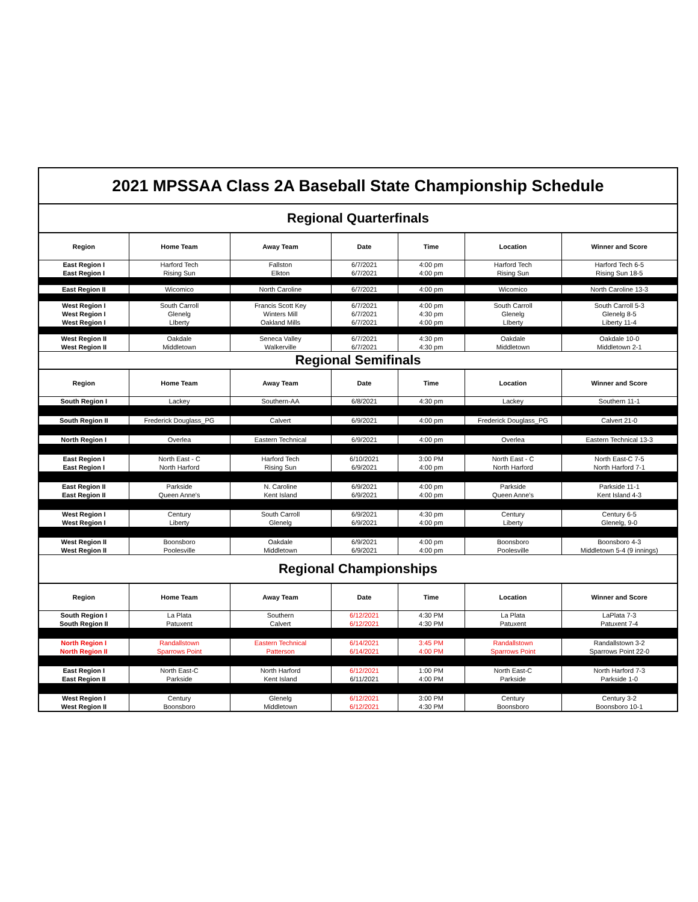| 2021 MPSSAA Class 2A Baseball State Championship Schedule | | | | | | |
| Regional Quarterfinals | | | | | | |
| Region | Home Team | Away Team | Date | Time | Location | Winner and Score |
| East Region I | Harford Tech | Fallston | 6/7/2021 | 4:00 pm | Harford Tech | Harford Tech 6-5 |
| East Region I | Rising Sun | Elkton | 6/7/2021 | 4:00 pm | Rising Sun | Rising Sun 18-5 |
| East Region II | Wicomico | North Caroline | 6/7/2021 | 4:00 pm | Wicomico | North Caroline 13-3 |
| West Region I | South Carroll | Francis Scott Key | 6/7/2021 | 4:00 pm | South Carroll | South Carroll 5-3 |
| West Region I | Glenelg | Winters Mill | 6/7/2021 | 4:30 pm | Glenelg | Glenelg 8-5 |
| West Region I | LIberty | Oakland Mills | 6/7/2021 | 4:00 pm | LIberty | Liberty 11-4 |
| West Region II | Oakdale | Seneca Valley | 6/7/2021 | 4:30 pm | Oakdale | Oakdale 10-0 |
| West Region II | Middletown | Walkerville | 6/7/2021 | 4:30 pm | Middletown | Middletown 2-1 |
| Regional Semifinals | | | | | | |
| Region | Home Team | Away Team | Date | Time | Location | Winner and Score |
| South Region I | Lackey | Southern-AA | 6/8/2021 | 4:30 pm | Lackey | Southern 11-1 |
| South Region II | Frederick Douglass_PG | Calvert | 6/9/2021 | 4:00 pm | Frederick Douglass_PG | Calvert 21-0 |
| North Region I | Overlea | Eastern Technical | 6/9/2021 | 4:00 pm | Overlea | Eastern Technical 13-3 |
| East Region I | North East - C | Harford Tech | 6/10/2021 | 3:00 PM | North East - C | North East-C 7-5 |
| East Region I | North Harford | Rising Sun | 6/9/2021 | 4:00 pm | North Harford | North Harford 7-1 |
| East Region II | Parkside | N. Caroline | 6/9/2021 | 4:00 pm | Parkside | Parkside 11-1 |
| East Region II | Queen Anne's | Kent Island | 6/9/2021 | 4:00 pm | Queen Anne's | Kent Island 4-3 |
| West Region I | Century | South Carroll | 6/9/2021 | 4:30 pm | Century | Century 6-5 |
| West Region I | Liberty | Glenelg | 6/9/2021 | 4:00 pm | Liberty | Glenelg, 9-0 |
| West Region II | Boonsboro | Oakdale | 6/9/2021 | 4:00 pm | Boonsboro | Boonsboro 4-3 |
| West Region II | Poolesville | Middletown | 6/9/2021 | 4:00 pm | Poolesville | Middletown 5-4 (9 innings) |
| Regional Championships | | | | | | |
| Region | Home Team | Away Team | Date | Time | Location | Winner and Score |
| South Region I | La Plata | Southern | 6/12/2021 | 4:30 PM | La Plata | LaPlata 7-3 |
| South Region II | Patuxent | Calvert | 6/12/2021 | 4:30 PM | Patuxent | Patuxent 7-4 |
| North Region I | Randallstown | Eastern Technical | 6/14/2021 | 3:45 PM | Randallstown | Randallstown 3-2 |
| North Region II | Sparrows Point | Patterson | 6/14/2021 | 4:00 PM | Sparrows Point | Sparrows Point 22-0 |
| East Region I | North East-C | North Harford | 6/12/2021 | 1:00 PM | North East-C | North Harford 7-3 |
| East Region II | Parkside | Kent Island | 6/11/2021 | 4:00 PM | Parkside | Parkside 1-0 |
| West Region I | Century | Glenelg | 6/12/2021 | 3:00 PM | Century | Century 3-2 |
| West Region II | Boonsboro | Middletown | 6/12/2021 | 4:30 PM | Boonsboro | Boonsboro 10-1 |